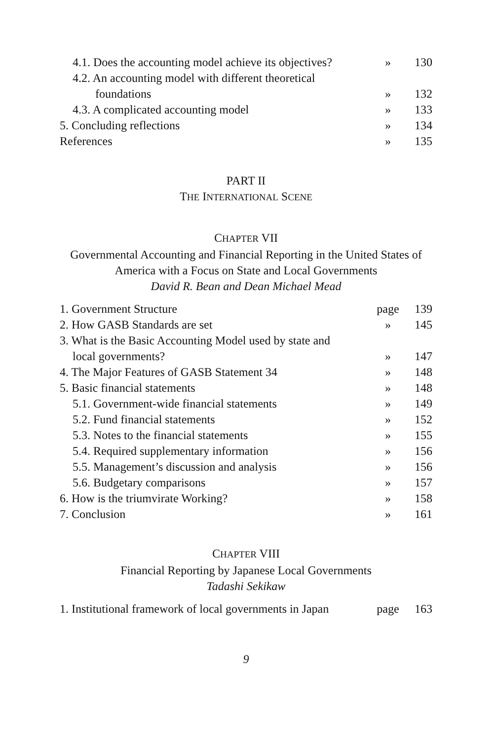| 4.1. Does the accounting model achieve its objectives? | » | 130 |
| 4.2. An accounting model with different theoretical | | |
| foundations | » | 132 |
| 4.3. A complicated accounting model | » | 133 |
| 5. Concluding reflections | » | 134 |
| References | » | 135 |
PART II
THE INTERNATIONAL SCENE
CHAPTER VII
Governmental Accounting and Financial Reporting in the United States of America with a Focus on State and Local Governments
David R. Bean and Dean Michael Mead
| 1. Government Structure | page | 139 |
| 2. How GASB Standards are set | » | 145 |
| 3. What is the Basic Accounting Model used by state and | | |
| local governments? | » | 147 |
| 4. The Major Features of GASB Statement 34 | » | 148 |
| 5. Basic financial statements | » | 148 |
| 5.1. Government-wide financial statements | » | 149 |
| 5.2. Fund financial statements | » | 152 |
| 5.3. Notes to the financial statements | » | 155 |
| 5.4. Required supplementary information | » | 156 |
| 5.5. Management’s discussion and analysis | » | 156 |
| 5.6. Budgetary comparisons | » | 157 |
| 6. How is the triumvirate Working? | » | 158 |
| 7. Conclusion | » | 161 |
CHAPTER VIII
Financial Reporting by Japanese Local Governments
Tadashi Sekikaw
| 1. Institutional framework of local governments in Japan | page | 163 |
9